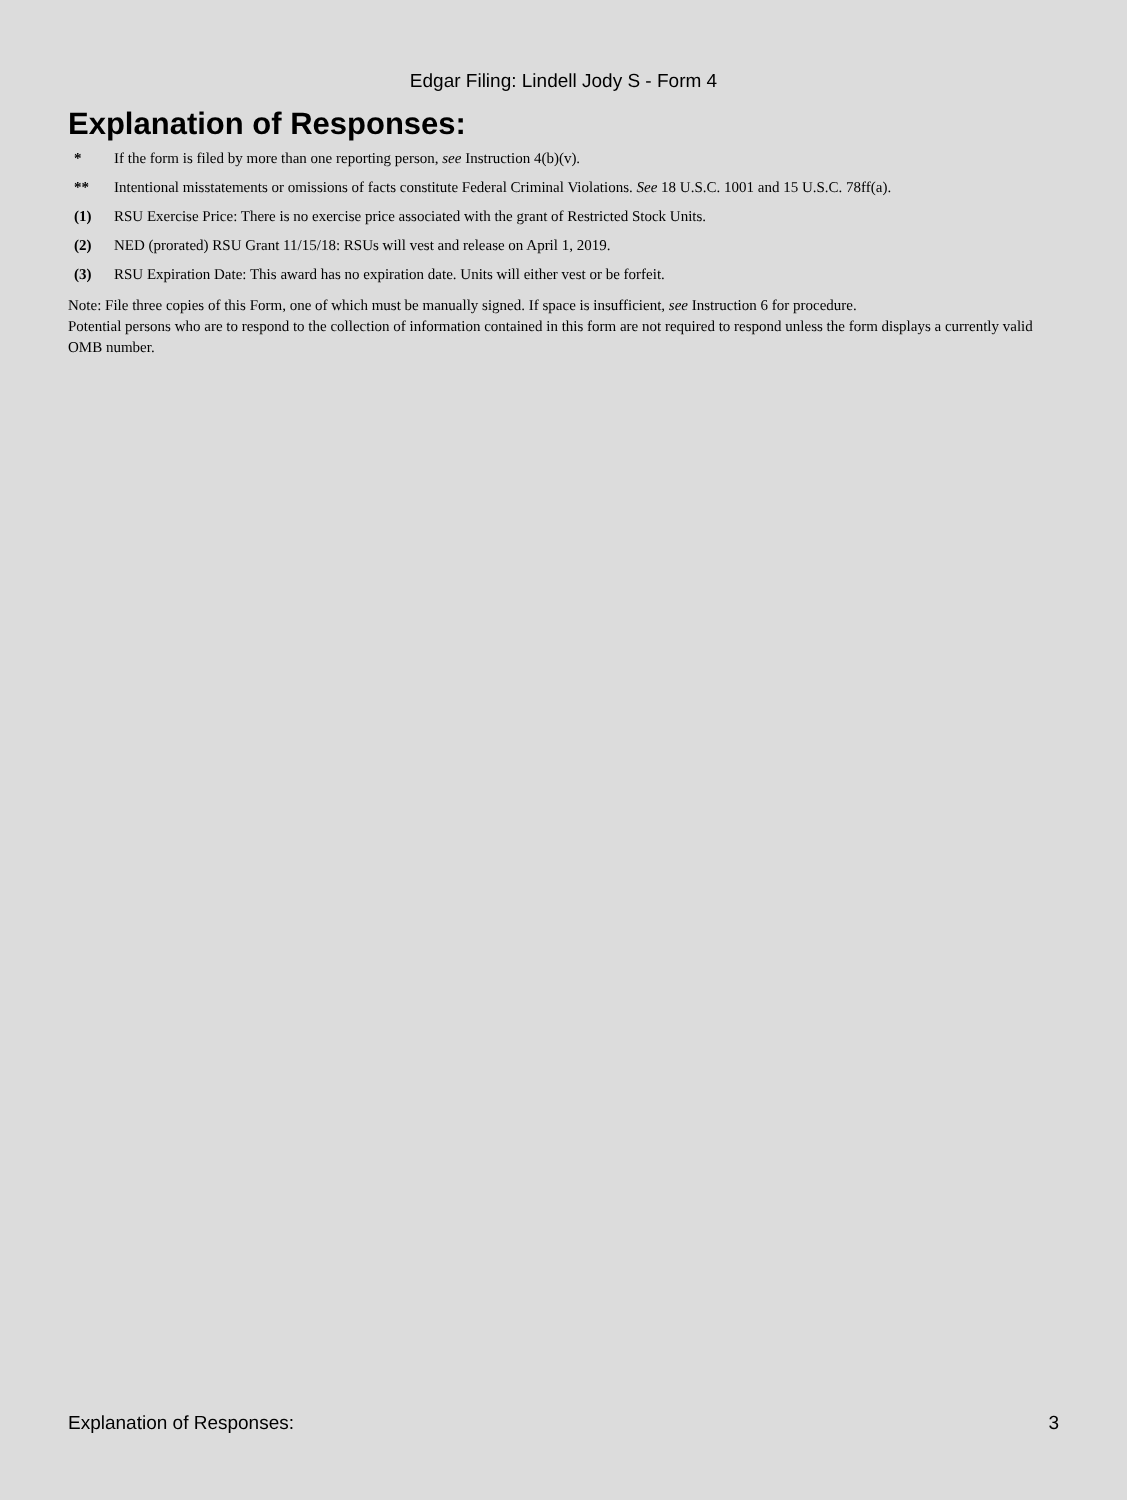Edgar Filing: Lindell Jody S - Form 4
Explanation of Responses:
| * | If the form is filed by more than one reporting person, see Instruction 4(b)(v). |
| ** | Intentional misstatements or omissions of facts constitute Federal Criminal Violations. See 18 U.S.C. 1001 and 15 U.S.C. 78ff(a). |
| (1) | RSU Exercise Price: There is no exercise price associated with the grant of Restricted Stock Units. |
| (2) | NED (prorated) RSU Grant 11/15/18: RSUs will vest and release on April 1, 2019. |
| (3) | RSU Expiration Date: This award has no expiration date. Units will either vest or be forfeit. |
Note: File three copies of this Form, one of which must be manually signed. If space is insufficient, see Instruction 6 for procedure.
Potential persons who are to respond to the collection of information contained in this form are not required to respond unless the form displays a currently valid OMB number.
Explanation of Responses: 3